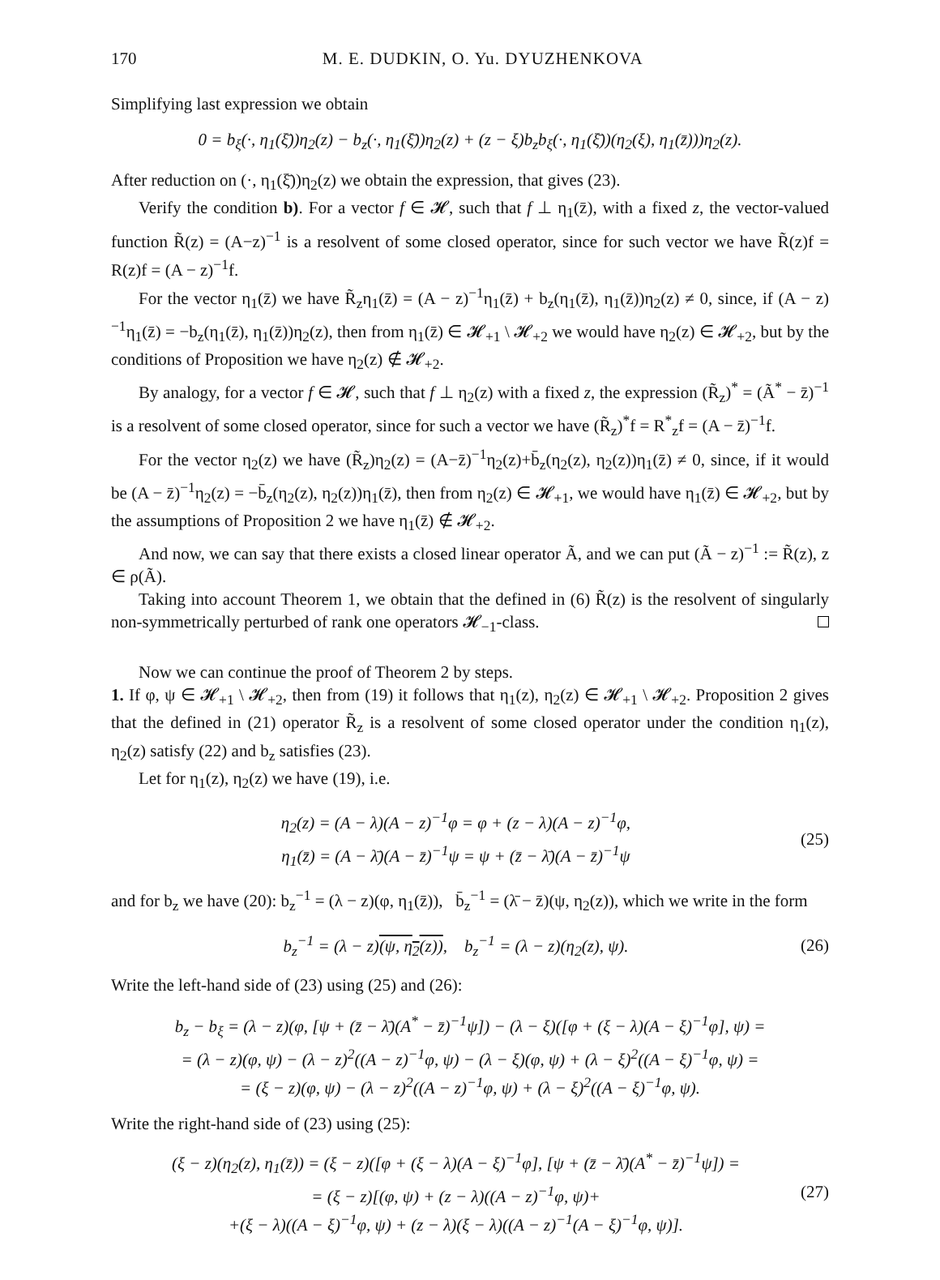170 M. E. DUDKIN, O. Yu. DYUZHENKOVA
Simplifying last expression we obtain
0 = b<sub>ξ</sub>(·, η<sub>1</sub>(ξ̄))η<sub>2</sub>(z) − b<sub>z</sub>(·, η<sub>1</sub>(ξ̄))η<sub>2</sub>(z) + (z − ξ)b<sub>z</sub>b<sub>ξ</sub>(·, η<sub>1</sub>(ξ̄))(η<sub>2</sub>(ξ), η<sub>1</sub>(z̄)))η<sub>2</sub>(z).
After reduction on (·, η<sub>1</sub>(ξ̄))η<sub>2</sub>(z) we obtain the expression, that gives (23).
Verify the condition b). For a vector f ∈ 𝓗, such that f ⊥ η<sub>1</sub>(z̄), with a fixed z, the vector-valued function R̃(z) = (A−z)<sup>−1</sup> is a resolvent of some closed operator, since for such vector we have R̃(z)f = R(z)f = (A − z)<sup>−1</sup>f.
For the vector η<sub>1</sub>(z̄) we have R̃<sub>z</sub>η<sub>1</sub>(z̄) = (A − z)<sup>−1</sup>η<sub>1</sub>(z̄) + b<sub>z</sub>(η<sub>1</sub>(z̄), η<sub>1</sub>(z̄))η<sub>2</sub>(z) ≠ 0, since, if (A − z)<sup>−1</sup>η<sub>1</sub>(z̄) = −b<sub>z</sub>(η<sub>1</sub>(z̄), η<sub>1</sub>(z̄))η<sub>2</sub>(z), then from η<sub>1</sub>(z̄) ∈ 𝓗<sub>+1</sub> \ 𝓗<sub>+2</sub> we would have η<sub>2</sub>(z) ∈ 𝓗<sub>+2</sub>, but by the conditions of Proposition we have η<sub>2</sub>(z) ∉ 𝓗<sub>+2</sub>.
By analogy, for a vector f ∈ 𝓗, such that f ⊥ η<sub>2</sub>(z) with a fixed z, the expression (R̃<sub>z</sub>)<sup>*</sup> = (Ã<sup>*</sup> − z̄)<sup>−1</sup> is a resolvent of some closed operator, since for such a vector we have (R̃<sub>z</sub>)<sup>*</sup>f = R<sup>*</sup><sub>z</sub>f = (A − z̄)<sup>−1</sup>f.
For the vector η<sub>2</sub>(z) we have (R̃<sub>z</sub>)η<sub>2</sub>(z) = (A−z̄)<sup>−1</sup>η<sub>2</sub>(z)+b̄<sub>z</sub>(η<sub>2</sub>(z), η<sub>2</sub>(z))η<sub>1</sub>(z̄) ≠ 0, since, if it would be (A − z̄)<sup>−1</sup>η<sub>2</sub>(z) = −b̄<sub>z</sub>(η<sub>2</sub>(z), η<sub>2</sub>(z))η<sub>1</sub>(z̄), then from η<sub>2</sub>(z) ∈ 𝓗<sub>+1</sub>, we would have η<sub>1</sub>(z̄) ∈ 𝓗<sub>+2</sub>, but by the assumptions of Proposition 2 we have η<sub>1</sub>(z̄) ∉ 𝓗<sub>+2</sub>.
And now, we can say that there exists a closed linear operator Ã, and we can put (Ã − z)<sup>−1</sup> := R̃(z), z ∈ ρ(Ã).
Taking into account Theorem 1, we obtain that the defined in (6) R̃(z) is the resolvent of singularly non-symmetrically perturbed of rank one operators 𝓗<sub>−1</sub>-class.
Now we can continue the proof of Theorem 2 by steps.
1. If φ, ψ ∈ 𝓗<sub>+1</sub> \ 𝓗<sub>+2</sub>, then from (19) it follows that η<sub>1</sub>(z), η<sub>2</sub>(z) ∈ 𝓗<sub>+1</sub> \ 𝓗<sub>+2</sub>. Proposition 2 gives that the defined in (21) operator R̃<sub>z</sub> is a resolvent of some closed operator under the condition η<sub>1</sub>(z), η<sub>2</sub>(z) satisfy (22) and b<sub>z</sub> satisfies (23).
Let for η<sub>1</sub>(z), η<sub>2</sub>(z) we have (19), i.e.
η<sub>2</sub>(z) = (A − λ)(A − z)<sup>−1</sup>φ = φ + (z − λ)(A − z)<sup>−1</sup>φ,
η<sub>1</sub>(z̄) = (A − λ̄)(A − z̄)<sup>−1</sup>ψ = ψ + (z̄ − λ̄)(A − z̄)<sup>−1</sup>ψ
(25)
and for b<sub>z</sub> we have (20): b<sub>z</sub><sup>−1</sup> = (λ − z)(φ, η<sub>1</sub>(z̄)), b̄<sub>z</sub><sup>−1</sup> = (λ̄ − z̄)(ψ, η<sub>2</sub>(z)), which we write in the form
b<sub>z</sub><sup>−1</sup> = (λ − z)(ψ, η<sub>2</sub>(z)), b<sub>z</sub><sup>−1</sup> = (λ − z)(η<sub>2</sub>(z), ψ).
(26)
Write the left-hand side of (23) using (25) and (26):
b<sub>z</sub> − b<sub>ξ</sub> = (λ − z)(φ, [ψ + (z̄ − λ̄)(A<sup>*</sup> − z̄)<sup>−1</sup>ψ]) − (λ − ξ)([φ + (ξ − λ)(A − ξ)<sup>−1</sup>φ], ψ) =
= (λ − z)(φ, ψ) − (λ − z)<sup>2</sup>((A − z)<sup>−1</sup>φ, ψ) − (λ − ξ)(φ, ψ) + (λ − ξ)<sup>2</sup>((A − ξ)<sup>−1</sup>φ, ψ) =
= (ξ − z)(φ, ψ) − (λ − z)<sup>2</sup>((A − z)<sup>−1</sup>φ, ψ) + (λ − ξ)<sup>2</sup>((A − ξ)<sup>−1</sup>φ, ψ).
Write the right-hand side of (23) using (25):
(ξ − z)(η<sub>2</sub>(z), η<sub>1</sub>(z̄)) = (ξ − z)([φ + (ξ − λ)(A − ξ)<sup>−1</sup>φ], [ψ + (z̄ − λ̄)(A<sup>*</sup> − z̄)<sup>−1</sup>ψ]) =
= (ξ − z)[(φ, ψ) + (z − λ)((A − z)<sup>−1</sup>φ, ψ)+
+(ξ − λ)((A − ξ)<sup>−1</sup>φ, ψ) + (z − λ)(ξ − λ)((A − z)<sup>−1</sup>(A − ξ)<sup>−1</sup>φ, ψ)].
(27)